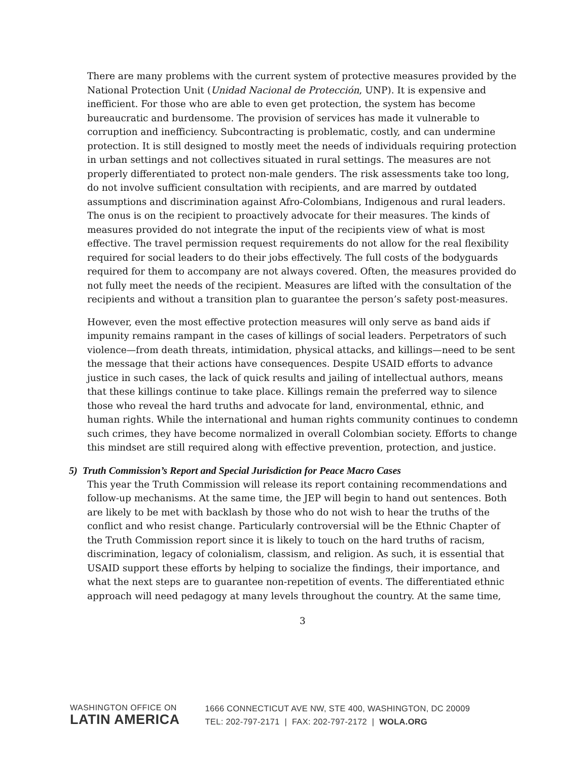There are many problems with the current system of protective measures provided by the National Protection Unit (Unidad Nacional de Protección, UNP). It is expensive and inefficient. For those who are able to even get protection, the system has become bureaucratic and burdensome. The provision of services has made it vulnerable to corruption and inefficiency. Subcontracting is problematic, costly, and can undermine protection. It is still designed to mostly meet the needs of individuals requiring protection in urban settings and not collectives situated in rural settings. The measures are not properly differentiated to protect non-male genders. The risk assessments take too long, do not involve sufficient consultation with recipients, and are marred by outdated assumptions and discrimination against Afro-Colombians, Indigenous and rural leaders. The onus is on the recipient to proactively advocate for their measures. The kinds of measures provided do not integrate the input of the recipients view of what is most effective. The travel permission request requirements do not allow for the real flexibility required for social leaders to do their jobs effectively. The full costs of the bodyguards required for them to accompany are not always covered. Often, the measures provided do not fully meet the needs of the recipient. Measures are lifted with the consultation of the recipients and without a transition plan to guarantee the person’s safety post-measures.
However, even the most effective protection measures will only serve as band aids if impunity remains rampant in the cases of killings of social leaders. Perpetrators of such violence—from death threats, intimidation, physical attacks, and killings—need to be sent the message that their actions have consequences. Despite USAID efforts to advance justice in such cases, the lack of quick results and jailing of intellectual authors, means that these killings continue to take place. Killings remain the preferred way to silence those who reveal the hard truths and advocate for land, environmental, ethnic, and human rights. While the international and human rights community continues to condemn such crimes, they have become normalized in overall Colombian society. Efforts to change this mindset are still required along with effective prevention, protection, and justice.
5) Truth Commission’s Report and Special Jurisdiction for Peace Macro Cases
This year the Truth Commission will release its report containing recommendations and follow-up mechanisms. At the same time, the JEP will begin to hand out sentences. Both are likely to be met with backlash by those who do not wish to hear the truths of the conflict and who resist change. Particularly controversial will be the Ethnic Chapter of the Truth Commission report since it is likely to touch on the hard truths of racism, discrimination, legacy of colonialism, classism, and religion. As such, it is essential that USAID support these efforts by helping to socialize the findings, their importance, and what the next steps are to guarantee non-repetition of events. The differentiated ethnic approach will need pedagogy at many levels throughout the country. At the same time,
3
WASHINGTON OFFICE ON
LATIN AMERICA
1666 CONNECTICUT AVE NW, STE 400, WASHINGTON, DC 20009
TEL: 202-797-2171 | FAX: 202-797-2172 | WOLA.ORG